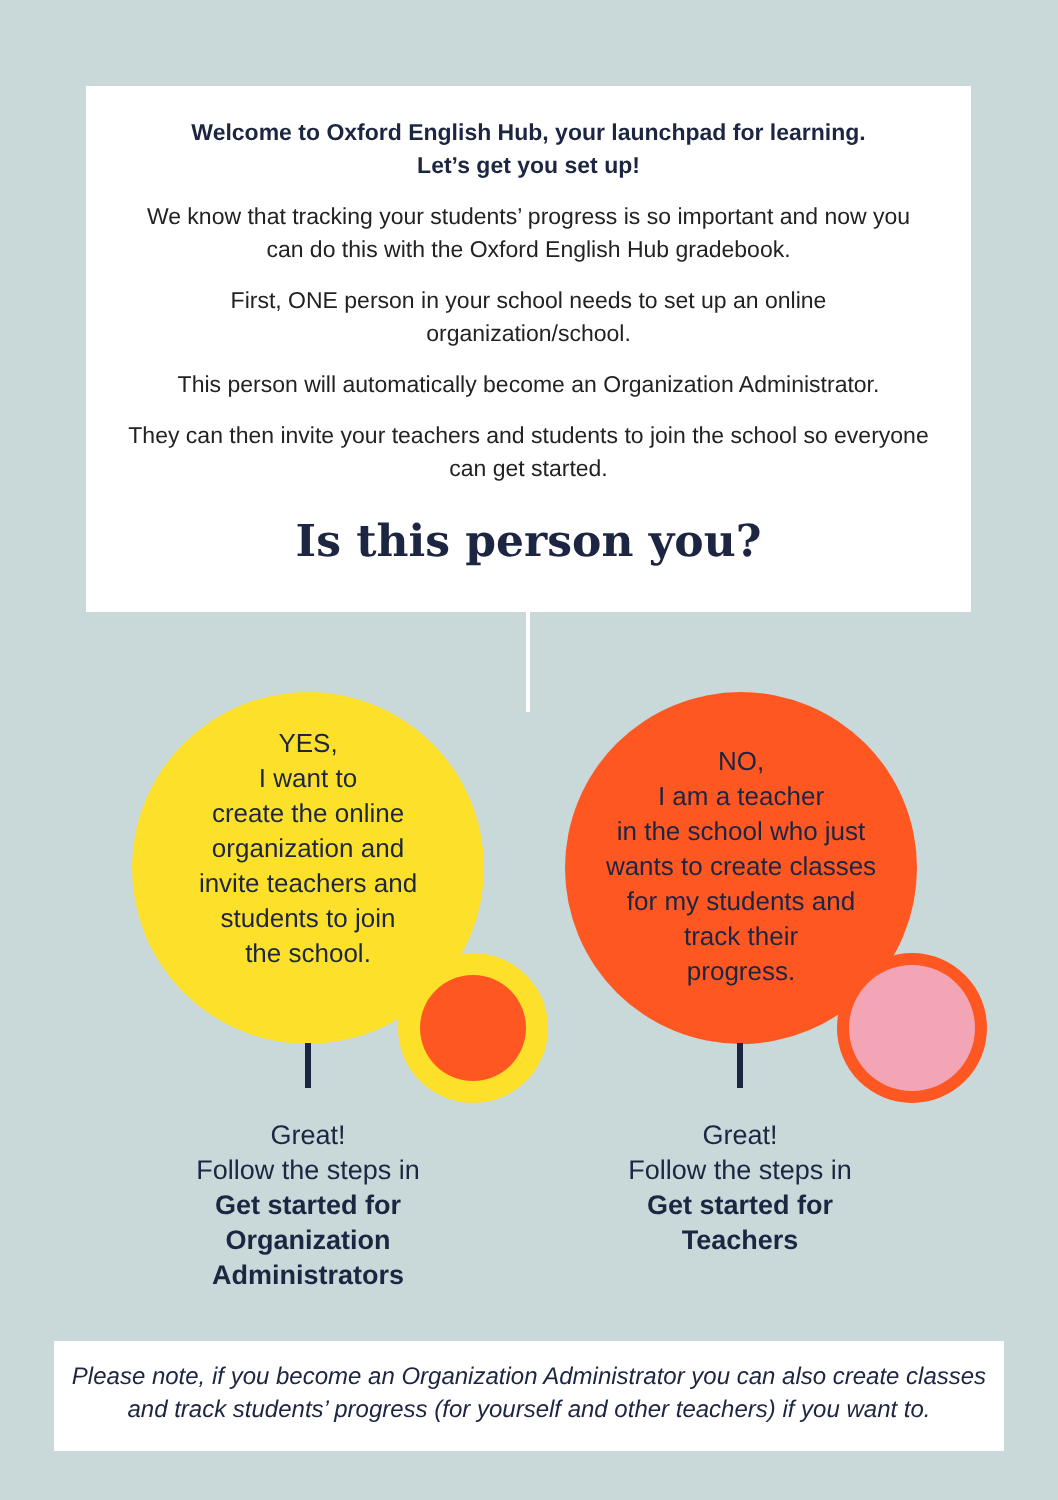Welcome to Oxford English Hub, your launchpad for learning.
Let’s get you set up!
We know that tracking your students’ progress is so important and now you can do this with the Oxford English Hub gradebook.
First, ONE person in your school needs to set up an online organization/school.
This person will automatically become an Organization Administrator.
They can then invite your teachers and students to join the school so everyone can get started.
Is this person you?
YES,
I want to
create the online
organization and
invite teachers and
students to join
the school.
NO,
I am a teacher
in the school who just
wants to create classes
for my students and
track their
progress.
Great!
Follow the steps in
Get started for Organization Administrators
Great!
Follow the steps in
Get started for Teachers
Please note, if you become an Organization Administrator you can also create classes and track students’ progress (for yourself and other teachers) if you want to.